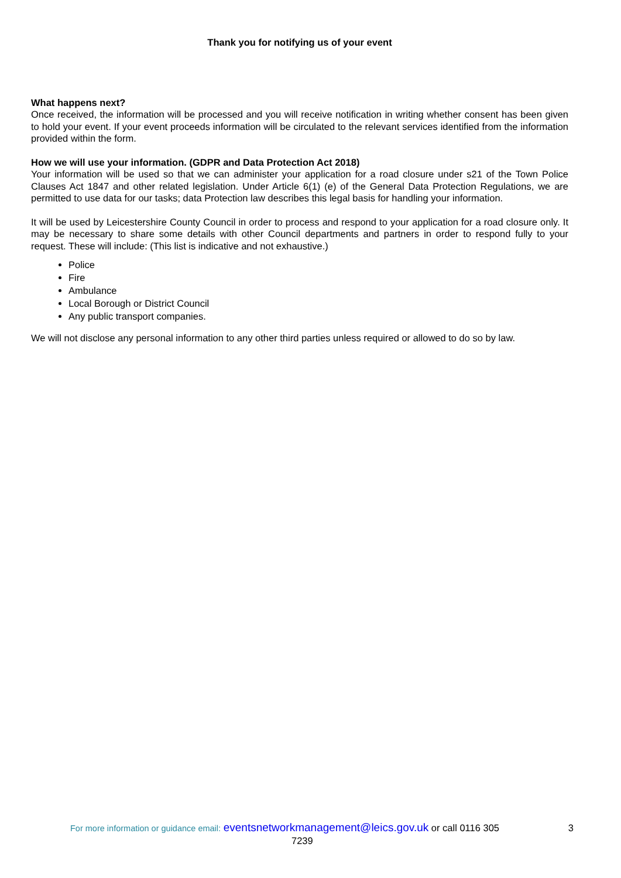Thank you for notifying us of your event
What happens next?
Once received, the information will be processed and you will receive notification in writing whether consent has been given to hold your event. If your event proceeds information will be circulated to the relevant services identified from the information provided within the form.
How we will use your information. (GDPR and Data Protection Act 2018)
Your information will be used so that we can administer your application for a road closure under s21 of the Town Police Clauses Act 1847 and other related legislation. Under Article 6(1) (e) of the General Data Protection Regulations, we are permitted to use data for our tasks; data Protection law describes this legal basis for handling your information.
It will be used by Leicestershire County Council in order to process and respond to your application for a road closure only. It may be necessary to share some details with other Council departments and partners in order to respond fully to your request. These will include: (This list is indicative and not exhaustive.)
Police
Fire
Ambulance
Local Borough or District Council
Any public transport companies.
We will not disclose any personal information to any other third parties unless required or allowed to do so by law.
For more information or guidance email: eventsnetworkmanagement@leics.gov.uk or call 0116 305
7239
3